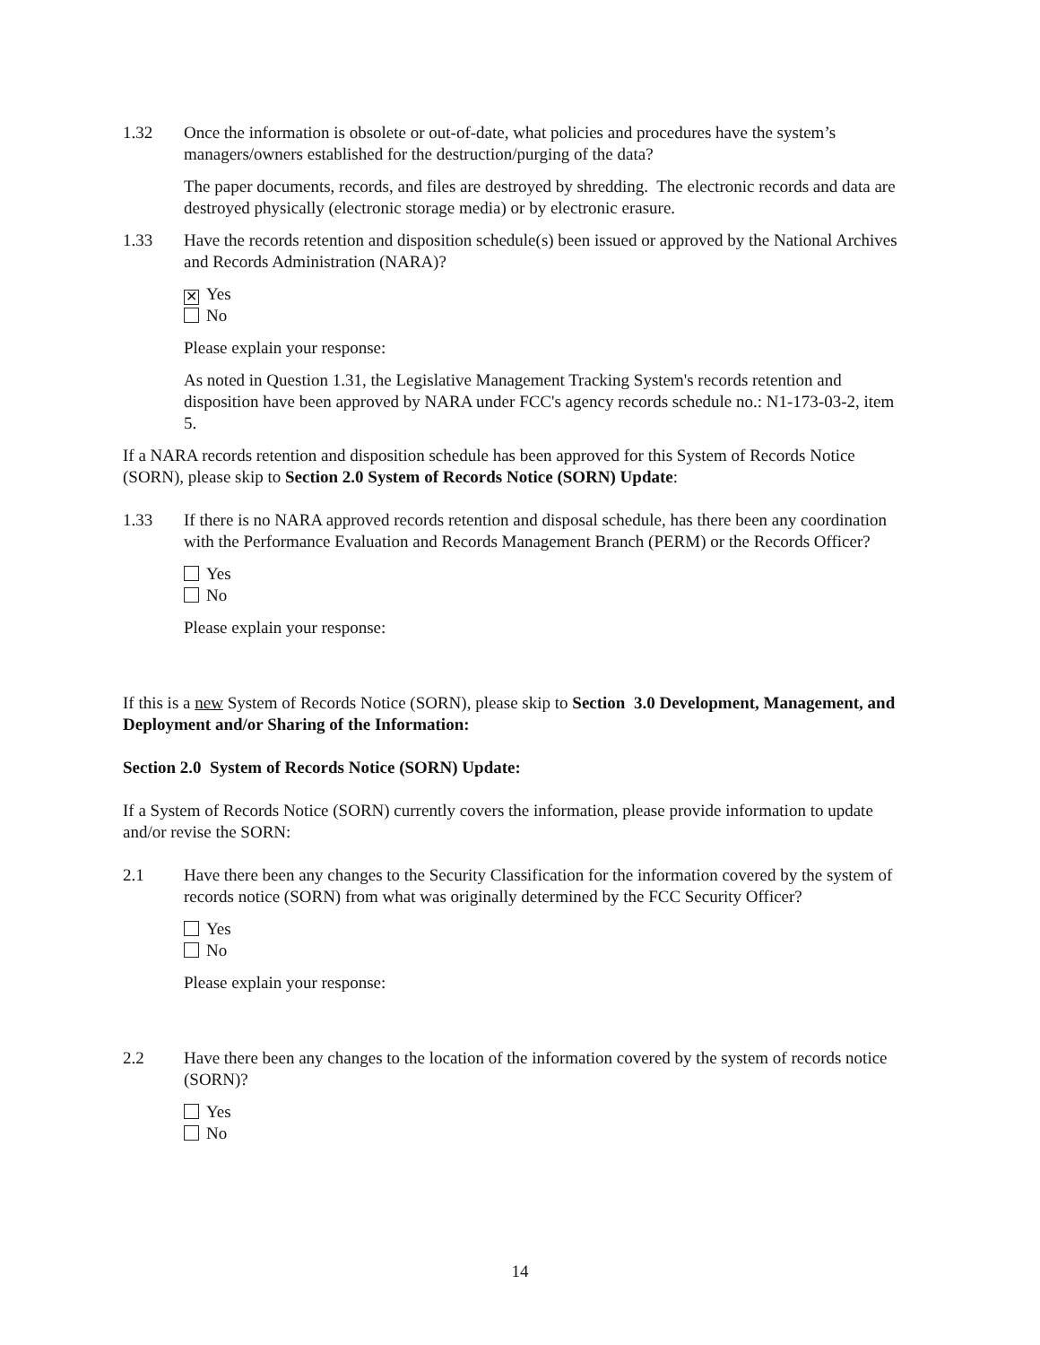1.32 Once the information is obsolete or out-of-date, what policies and procedures have the system’s managers/owners established for the destruction/purging of the data?
The paper documents, records, and files are destroyed by shredding. The electronic records and data are destroyed physically (electronic storage media) or by electronic erasure.
1.33 Have the records retention and disposition schedule(s) been issued or approved by the National Archives and Records Administration (NARA)?
✕ Yes
No
Please explain your response:
As noted in Question 1.31, the Legislative Management Tracking System's records retention and disposition have been approved by NARA under FCC's agency records schedule no.: N1-173-03-2, item 5.
If a NARA records retention and disposition schedule has been approved for this System of Records Notice (SORN), please skip to Section 2.0 System of Records Notice (SORN) Update:
1.33 If there is no NARA approved records retention and disposal schedule, has there been any coordination with the Performance Evaluation and Records Management Branch (PERM) or the Records Officer?
Yes
No
Please explain your response:
If this is a new System of Records Notice (SORN), please skip to Section 3.0 Development, Management, and Deployment and/or Sharing of the Information:
Section 2.0 System of Records Notice (SORN) Update:
If a System of Records Notice (SORN) currently covers the information, please provide information to update and/or revise the SORN:
2.1 Have there been any changes to the Security Classification for the information covered by the system of records notice (SORN) from what was originally determined by the FCC Security Officer?
Yes
No
Please explain your response:
2.2 Have there been any changes to the location of the information covered by the system of records notice (SORN)?
Yes
No
14